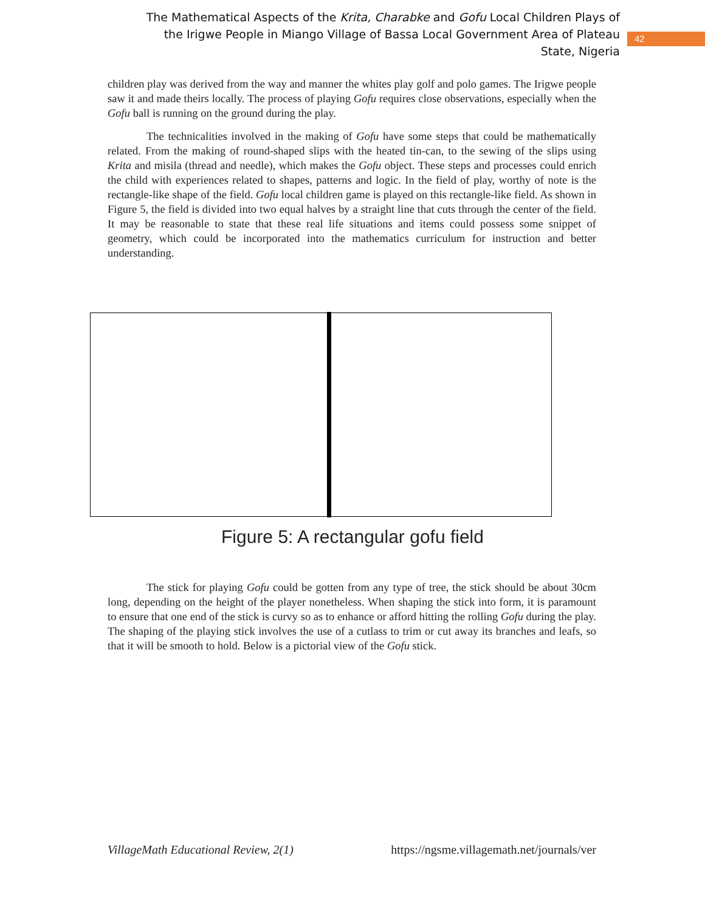The Mathematical Aspects of the Krita, Charabke and Gofu Local Children Plays of the Irigwe People in Miango Village of Bassa Local Government Area of Plateau State, Nigeria
42
children play was derived from the way and manner the whites play golf and polo games. The Irigwe people saw it and made theirs locally. The process of playing Gofu requires close observations, especially when the Gofu ball is running on the ground during the play.
The technicalities involved in the making of Gofu have some steps that could be mathematically related. From the making of round-shaped slips with the heated tin-can, to the sewing of the slips using Krita and misila (thread and needle), which makes the Gofu object. These steps and processes could enrich the child with experiences related to shapes, patterns and logic. In the field of play, worthy of note is the rectangle-like shape of the field. Gofu local children game is played on this rectangle-like field. As shown in Figure 5, the field is divided into two equal halves by a straight line that cuts through the center of the field. It may be reasonable to state that these real life situations and items could possess some snippet of geometry, which could be incorporated into the mathematics curriculum for instruction and better understanding.
Figure 5: A rectangular gofu field
The stick for playing Gofu could be gotten from any type of tree, the stick should be about 30cm long, depending on the height of the player nonetheless. When shaping the stick into form, it is paramount to ensure that one end of the stick is curvy so as to enhance or afford hitting the rolling Gofu during the play. The shaping of the playing stick involves the use of a cutlass to trim or cut away its branches and leafs, so that it will be smooth to hold. Below is a pictorial view of the Gofu stick.
VillageMath Educational Review, 2(1) https://ngsme.villagemath.net/journals/ver